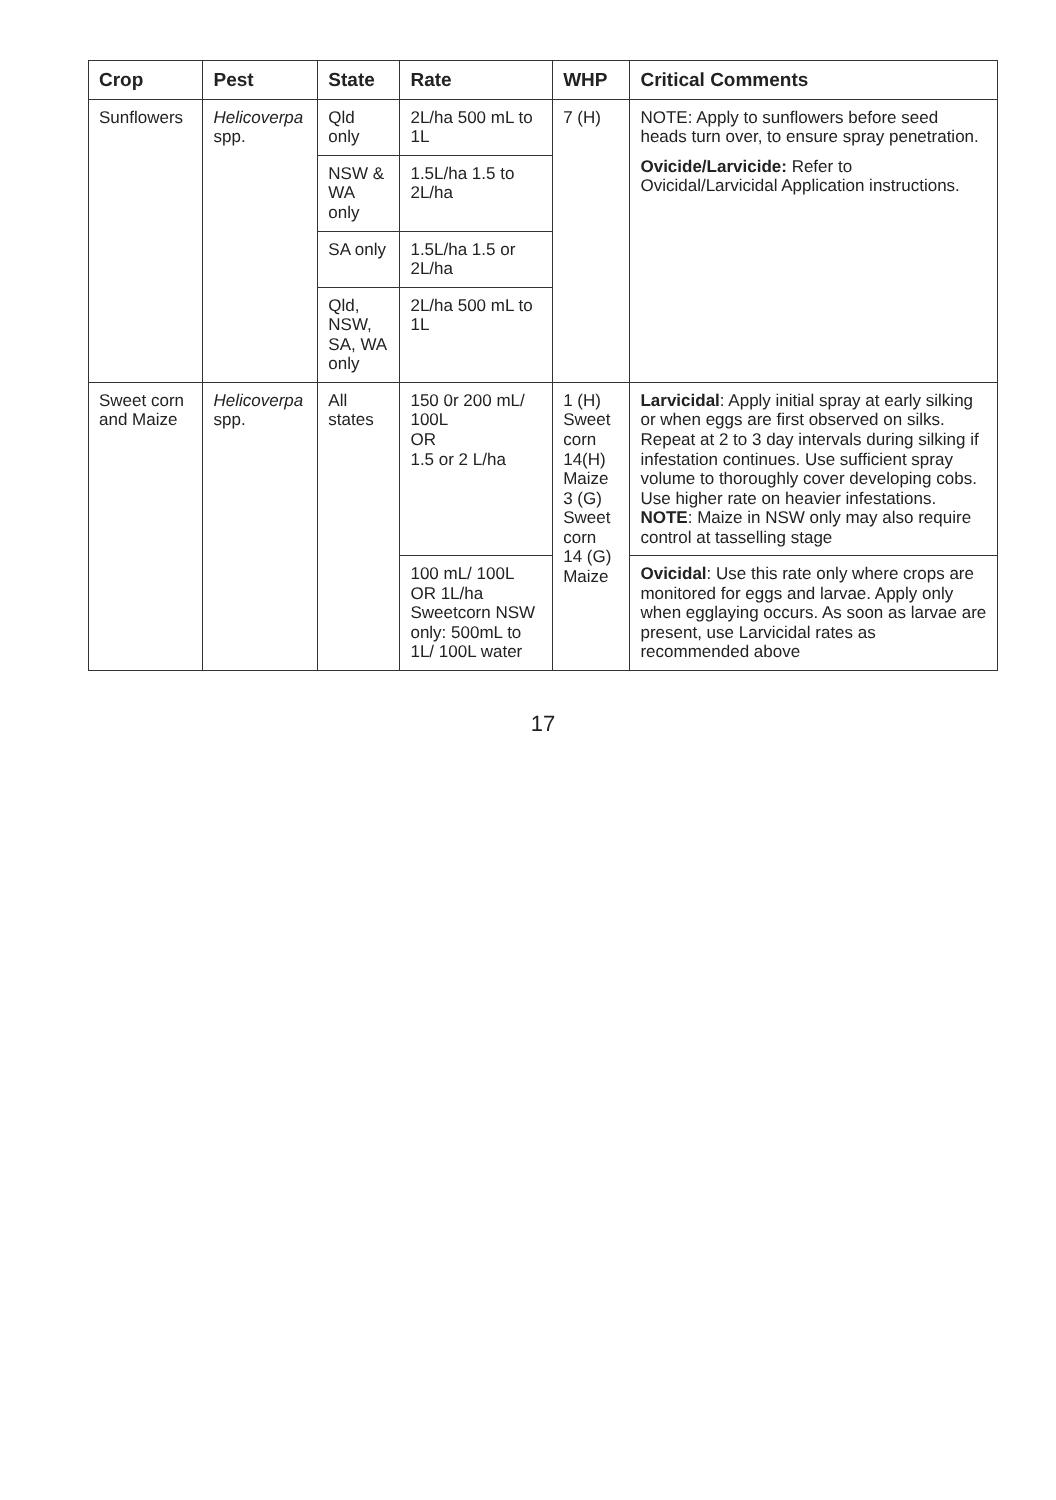| Crop | Pest | State | Rate | WHP | Critical Comments |
| --- | --- | --- | --- | --- | --- |
| Sunflowers | Helicoverpa spp. | Qld only | 2L/ha 500 mL to 1L | 7 (H) | NOTE: Apply to sunflowers before seed heads turn over, to ensure spray penetration. Ovicide/Larvicide: Refer to Ovicidal/Larvicidal Application instructions. |
| | | NSW & WA only | 1.5L/ha 1.5 to 2L/ha | | |
| | | SA only | 1.5L/ha 1.5 or 2L/ha | | |
| | | Qld, NSW, SA, WA only | 2L/ha 500 mL to 1L | | |
| Sweet corn and Maize | Helicoverpa spp. | All states | 150 0r 200 mL/ 100L OR 1.5 or 2 L/ha | 1 (H) Sweet corn 14(H) Maize 3 (G) Sweet corn 14 (G) Maize | Larvicidal : Apply initial spray at early silking or when eggs are first observed on silks. Repeat at 2 to 3 day intervals during silking if infestation continues. Use sufficient spray volume to thoroughly cover developing cobs. Use higher rate on heavier infestations. NOTE : Maize in NSW only may also require control at tasselling stage |
| | | | 100 mL/ 100L OR 1L/ha Sweetcorn NSW only: 500mL to 1L/ 100L water | | Ovicidal : Use this rate only where crops are monitored for eggs and larvae. Apply only when egglaying occurs. As soon as larvae are present, use Larvicidal rates as recommended above |
17